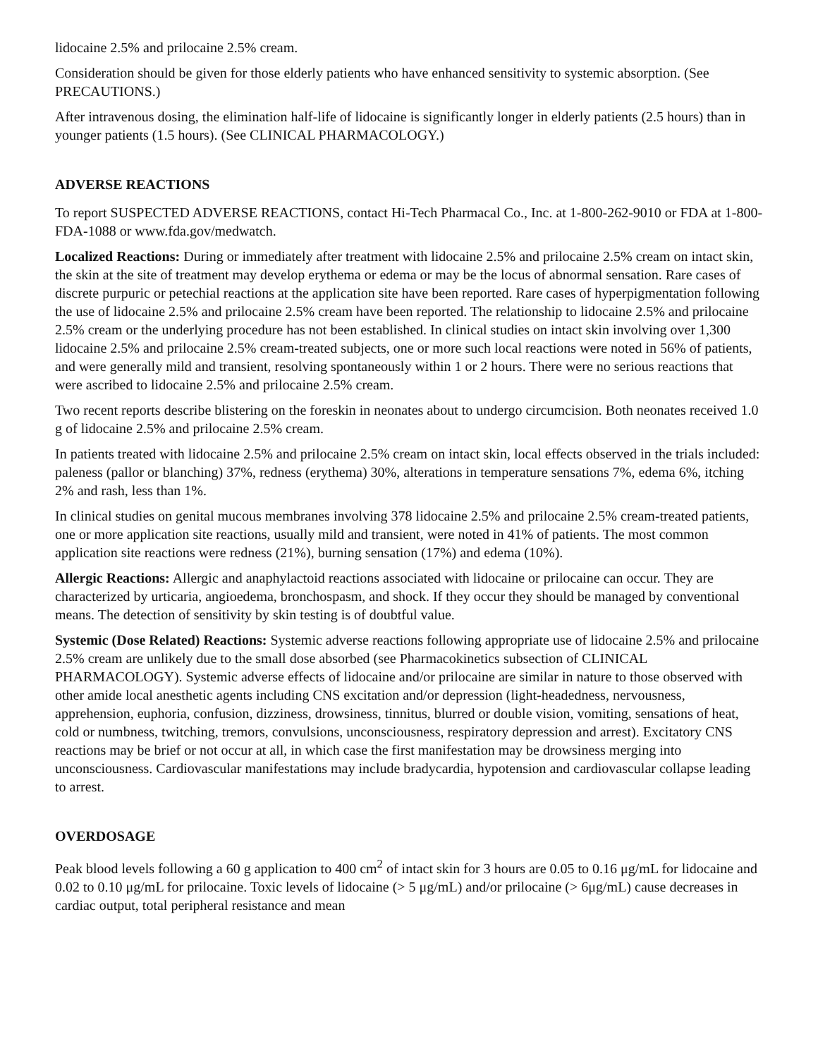lidocaine 2.5% and prilocaine 2.5% cream.
Consideration should be given for those elderly patients who have enhanced sensitivity to systemic absorption. (See PRECAUTIONS.)
After intravenous dosing, the elimination half-life of lidocaine is significantly longer in elderly patients (2.5 hours) than in younger patients (1.5 hours). (See CLINICAL PHARMACOLOGY.)
ADVERSE REACTIONS
To report SUSPECTED ADVERSE REACTIONS, contact Hi-Tech Pharmacal Co., Inc. at 1-800-262-9010 or FDA at 1-800-FDA-1088 or www.fda.gov/medwatch.
Localized Reactions: During or immediately after treatment with lidocaine 2.5% and prilocaine 2.5% cream on intact skin, the skin at the site of treatment may develop erythema or edema or may be the locus of abnormal sensation. Rare cases of discrete purpuric or petechial reactions at the application site have been reported. Rare cases of hyperpigmentation following the use of lidocaine 2.5% and prilocaine 2.5% cream have been reported. The relationship to lidocaine 2.5% and prilocaine 2.5% cream or the underlying procedure has not been established. In clinical studies on intact skin involving over 1,300 lidocaine 2.5% and prilocaine 2.5% cream-treated subjects, one or more such local reactions were noted in 56% of patients, and were generally mild and transient, resolving spontaneously within 1 or 2 hours. There were no serious reactions that were ascribed to lidocaine 2.5% and prilocaine 2.5% cream.
Two recent reports describe blistering on the foreskin in neonates about to undergo circumcision. Both neonates received 1.0 g of lidocaine 2.5% and prilocaine 2.5% cream.
In patients treated with lidocaine 2.5% and prilocaine 2.5% cream on intact skin, local effects observed in the trials included: paleness (pallor or blanching) 37%, redness (erythema) 30%, alterations in temperature sensations 7%, edema 6%, itching 2% and rash, less than 1%.
In clinical studies on genital mucous membranes involving 378 lidocaine 2.5% and prilocaine 2.5% cream-treated patients, one or more application site reactions, usually mild and transient, were noted in 41% of patients. The most common application site reactions were redness (21%), burning sensation (17%) and edema (10%).
Allergic Reactions: Allergic and anaphylactoid reactions associated with lidocaine or prilocaine can occur. They are characterized by urticaria, angioedema, bronchospasm, and shock. If they occur they should be managed by conventional means. The detection of sensitivity by skin testing is of doubtful value.
Systemic (Dose Related) Reactions: Systemic adverse reactions following appropriate use of lidocaine 2.5% and prilocaine 2.5% cream are unlikely due to the small dose absorbed (see Pharmacokinetics subsection of CLINICAL PHARMACOLOGY). Systemic adverse effects of lidocaine and/or prilocaine are similar in nature to those observed with other amide local anesthetic agents including CNS excitation and/or depression (light-headedness, nervousness, apprehension, euphoria, confusion, dizziness, drowsiness, tinnitus, blurred or double vision, vomiting, sensations of heat, cold or numbness, twitching, tremors, convulsions, unconsciousness, respiratory depression and arrest). Excitatory CNS reactions may be brief or not occur at all, in which case the first manifestation may be drowsiness merging into unconsciousness. Cardiovascular manifestations may include bradycardia, hypotension and cardiovascular collapse leading to arrest.
OVERDOSAGE
Peak blood levels following a 60 g application to 400 cm<sup>2</sup> of intact skin for 3 hours are 0.05 to 0.16 μg/mL for lidocaine and 0.02 to 0.10 μg/mL for prilocaine. Toxic levels of lidocaine (> 5 μg/mL) and/or prilocaine (> 6μg/mL) cause decreases in cardiac output, total peripheral resistance and mean